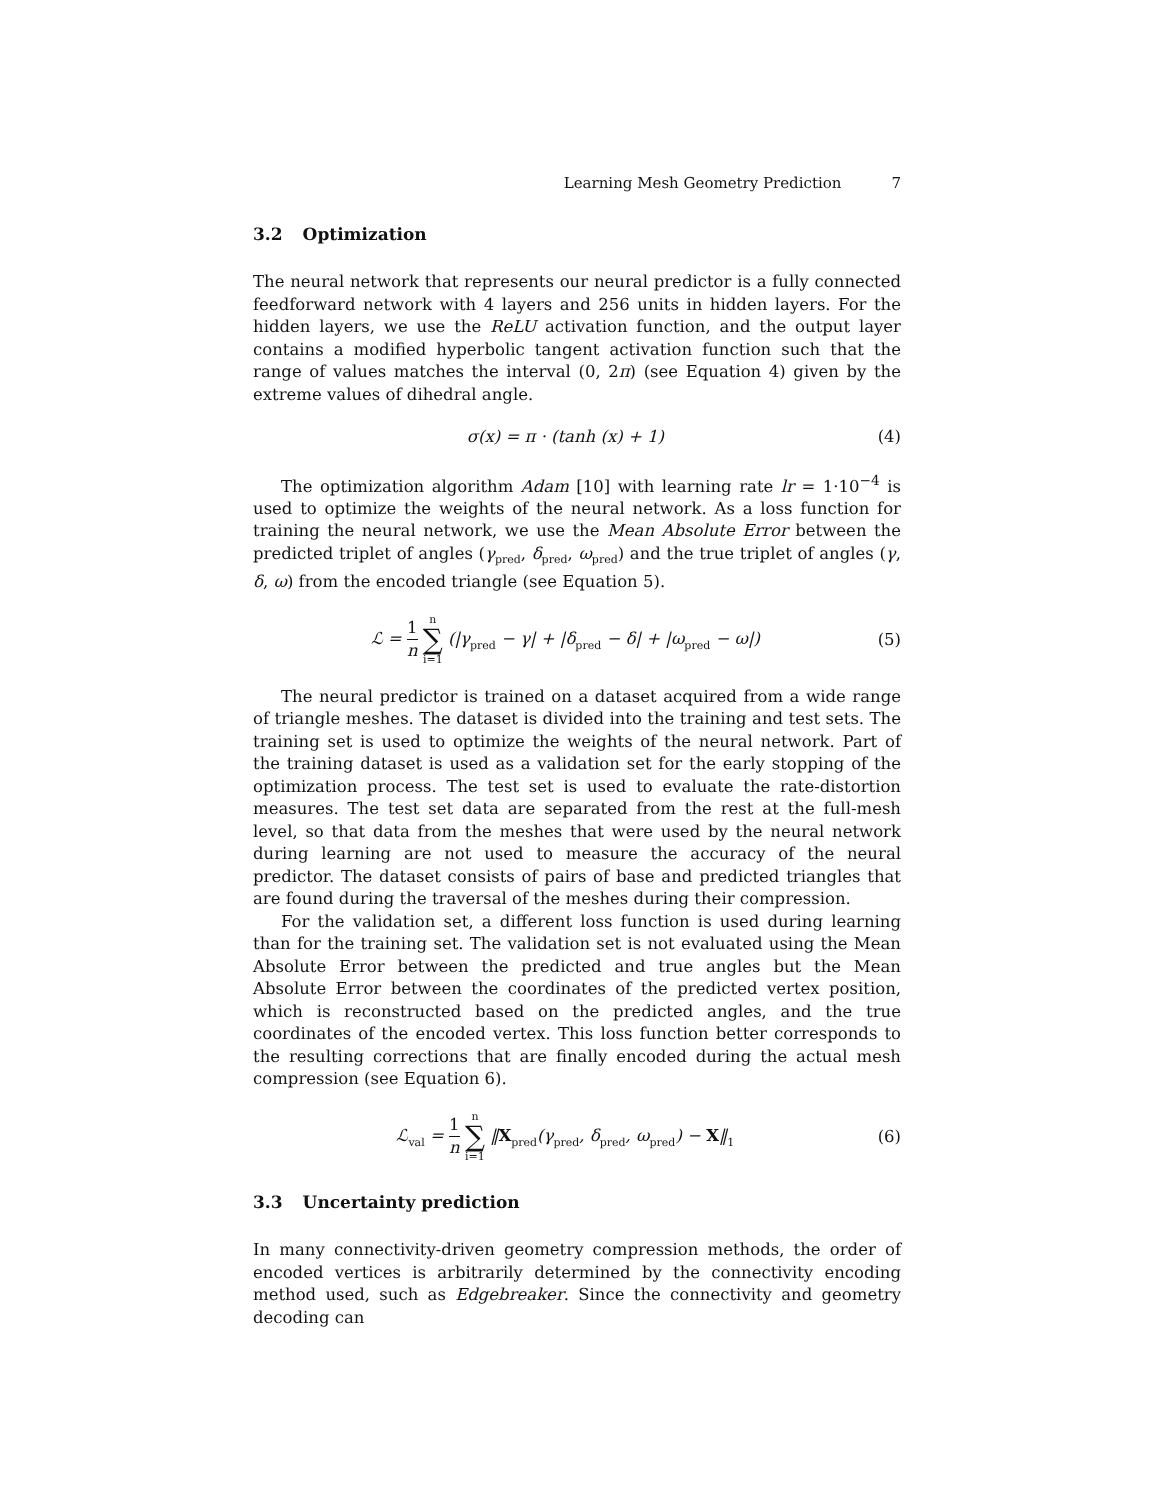Learning Mesh Geometry Prediction 7
3.2 Optimization
The neural network that represents our neural predictor is a fully connected feedforward network with 4 layers and 256 units in hidden layers. For the hidden layers, we use the ReLU activation function, and the output layer contains a modified hyperbolic tangent activation function such that the range of values matches the interval (0, 2π) (see Equation 4) given by the extreme values of dihedral angle.
σ(x) = π · (tanh (x) + 1) (4)
The optimization algorithm Adam [10] with learning rate lr = 1·10<sup>−4</sup> is used to optimize the weights of the neural network. As a loss function for training the neural network, we use the Mean Absolute Error between the predicted triplet of angles (γ<sub>pred</sub>, δ<sub>pred</sub>, ω<sub>pred</sub>) and the true triplet of angles (γ, δ, ω) from the encoded triangle (see Equation 5).
ℒ = 1 n n ∑ i=1 (|γ<sub>pred</sub> − γ| + |δ<sub>pred</sub> − δ| + |ω<sub>pred</sub> − ω|)
(5)
The neural predictor is trained on a dataset acquired from a wide range of triangle meshes. The dataset is divided into the training and test sets. The training set is used to optimize the weights of the neural network. Part of the training dataset is used as a validation set for the early stopping of the optimization process. The test set is used to evaluate the rate-distortion measures. The test set data are separated from the rest at the full-mesh level, so that data from the meshes that were used by the neural network during learning are not used to measure the accuracy of the neural predictor. The dataset consists of pairs of base and predicted triangles that are found during the traversal of the meshes during their compression.
For the validation set, a different loss function is used during learning than for the training set. The validation set is not evaluated using the Mean Absolute Error between the predicted and true angles but the Mean Absolute Error between the coordinates of the predicted vertex position, which is reconstructed based on the predicted angles, and the true coordinates of the encoded vertex. This loss function better corresponds to the resulting corrections that are finally encoded during the actual mesh compression (see Equation 6).
ℒ<sub>val</sub> = 1 n n ∑ i=1 ‖X<sub>pred</sub>(γ<sub>pred</sub>, δ<sub>pred</sub>, ω<sub>pred</sub>) − X‖<sub>1</sub>
(6)
3.3 Uncertainty prediction
In many connectivity-driven geometry compression methods, the order of encoded vertices is arbitrarily determined by the connectivity encoding method used, such as Edgebreaker. Since the connectivity and geometry decoding can